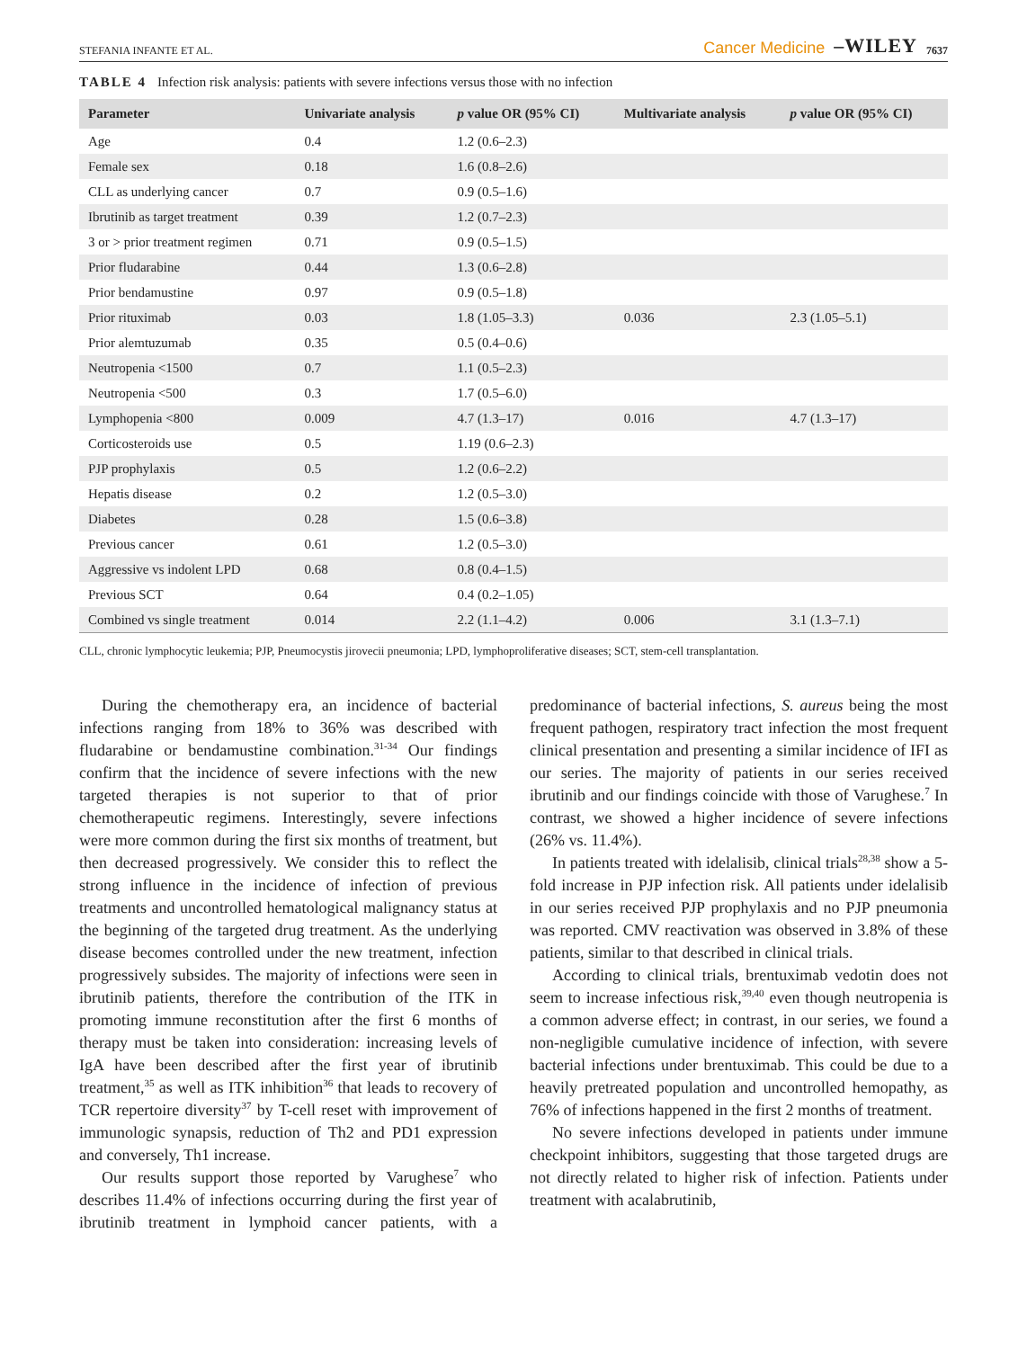STEFANIA INFANTE ET AL. Cancer Medicine –WILEY 7637
TABLE 4 Infection risk analysis: patients with severe infections versus those with no infection
| Parameter | Univariate analysis | p value OR (95% CI) | Multivariate analysis | p value OR (95% CI) |
| --- | --- | --- | --- | --- |
| Age | 0.4 | 1.2 (0.6–2.3) | | |
| Female sex | 0.18 | 1.6 (0.8–2.6) | | |
| CLL as underlying cancer | 0.7 | 0.9 (0.5–1.6) | | |
| Ibrutinib as target treatment | 0.39 | 1.2 (0.7–2.3) | | |
| 3 or > prior treatment regimen | 0.71 | 0.9 (0.5–1.5) | | |
| Prior fludarabine | 0.44 | 1.3 (0.6–2.8) | | |
| Prior bendamustine | 0.97 | 0.9 (0.5–1.8) | | |
| Prior rituximab | 0.03 | 1.8 (1.05–3.3) | 0.036 | 2.3 (1.05–5.1) |
| Prior alemtuzumab | 0.35 | 0.5 (0.4–0.6) | | |
| Neutropenia <1500 | 0.7 | 1.1 (0.5–2.3) | | |
| Neutropenia <500 | 0.3 | 1.7 (0.5–6.0) | | |
| Lymphopenia <800 | 0.009 | 4.7 (1.3–17) | 0.016 | 4.7 (1.3–17) |
| Corticosteroids use | 0.5 | 1.19 (0.6–2.3) | | |
| PJP prophylaxis | 0.5 | 1.2 (0.6–2.2) | | |
| Hepatis disease | 0.2 | 1.2 (0.5–3.0) | | |
| Diabetes | 0.28 | 1.5 (0.6–3.8) | | |
| Previous cancer | 0.61 | 1.2 (0.5–3.0) | | |
| Aggressive vs indolent LPD | 0.68 | 0.8 (0.4–1.5) | | |
| Previous SCT | 0.64 | 0.4 (0.2–1.05) | | |
| Combined vs single treatment | 0.014 | 2.2 (1.1–4.2) | 0.006 | 3.1 (1.3–7.1) |
CLL, chronic lymphocytic leukemia; PJP, Pneumocystis jirovecii pneumonia; LPD, lymphoproliferative diseases; SCT, stem-cell transplantation.
During the chemotherapy era, an incidence of bacterial infections ranging from 18% to 36% was described with fludarabine or bendamustine combination.<sup>31-34</sup> Our findings confirm that the incidence of severe infections with the new targeted therapies is not superior to that of prior chemotherapeutic regimens. Interestingly, severe infections were more common during the first six months of treatment, but then decreased progressively. We consider this to reflect the strong influence in the incidence of infection of previous treatments and uncontrolled hematological malignancy status at the beginning of the targeted drug treatment. As the underlying disease becomes controlled under the new treatment, infection progressively subsides. The majority of infections were seen in ibrutinib patients, therefore the contribution of the ITK in promoting immune reconstitution after the first 6 months of therapy must be taken into consideration: increasing levels of IgA have been described after the first year of ibrutinib treatment,<sup>35</sup> as well as ITK inhibition<sup>36</sup> that leads to recovery of TCR repertoire diversity<sup>37</sup> by T-cell reset with improvement of immunologic synapsis, reduction of Th2 and PD1 expression and conversely, Th1 increase.
Our results support those reported by Varughese<sup>7</sup> who describes 11.4% of infections occurring during the first year of ibrutinib treatment in lymphoid cancer patients, with a predominance of bacterial infections, S. aureus being the most frequent pathogen, respiratory tract infection the most frequent clinical presentation and presenting a similar incidence of IFI as our series. The majority of patients in our series received ibrutinib and our findings coincide with those of Varughese.<sup>7</sup> In contrast, we showed a higher incidence of severe infections (26% vs. 11.4%).
In patients treated with idelalisib, clinical trials<sup>28,38</sup> show a 5-fold increase in PJP infection risk. All patients under idelalisib in our series received PJP prophylaxis and no PJP pneumonia was reported. CMV reactivation was observed in 3.8% of these patients, similar to that described in clinical trials.
According to clinical trials, brentuximab vedotin does not seem to increase infectious risk,<sup>39,40</sup> even though neutropenia is a common adverse effect; in contrast, in our series, we found a non-negligible cumulative incidence of infection, with severe bacterial infections under brentuximab. This could be due to a heavily pretreated population and uncontrolled hemopathy, as 76% of infections happened in the first 2 months of treatment.
No severe infections developed in patients under immune checkpoint inhibitors, suggesting that those targeted drugs are not directly related to higher risk of infection. Patients under treatment with acalabrutinib,